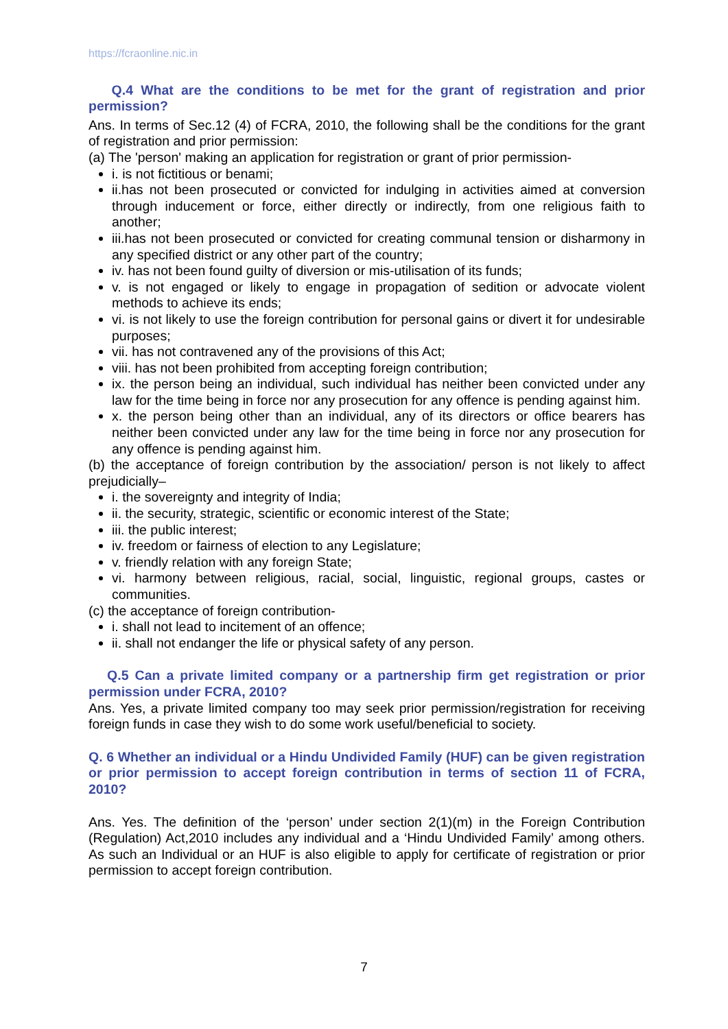https://fcraonline.nic.in
Q.4 What are the conditions to be met for the grant of registration and prior permission?
Ans. In terms of Sec.12 (4) of FCRA, 2010, the following shall be the conditions for the grant of registration and prior permission:
(a) The 'person' making an application for registration or grant of prior permission-
i. is not fictitious or benami;
ii.has not been prosecuted or convicted for indulging in activities aimed at conversion through inducement or force, either directly or indirectly, from one religious faith to another;
iii.has not been prosecuted or convicted for creating communal tension or disharmony in any specified district or any other part of the country;
iv. has not been found guilty of diversion or mis-utilisation of its funds;
v. is not engaged or likely to engage in propagation of sedition or advocate violent methods to achieve its ends;
vi. is not likely to use the foreign contribution for personal gains or divert it for undesirable purposes;
vii. has not contravened any of the provisions of this Act;
viii. has not been prohibited from accepting foreign contribution;
ix. the person being an individual, such individual has neither been convicted under any law for the time being in force nor any prosecution for any offence is pending against him.
x. the person being other than an individual, any of its directors or office bearers has neither been convicted under any law for the time being in force nor any prosecution for any offence is pending against him.
(b) the acceptance of foreign contribution by the association/ person is not likely to affect prejudicially–
i. the sovereignty and integrity of India;
ii. the security, strategic, scientific or economic interest of the State;
iii. the public interest;
iv. freedom or fairness of election to any Legislature;
v. friendly relation with any foreign State;
vi. harmony between religious, racial, social, linguistic, regional groups, castes or communities.
(c) the acceptance of foreign contribution-
i. shall not lead to incitement of an offence;
ii. shall not endanger the life or physical safety of any person.
Q.5 Can a private limited company or a partnership firm get registration or prior permission under FCRA, 2010?
Ans. Yes, a private limited company too may seek prior permission/registration for receiving foreign funds in case they wish to do some work useful/beneficial to society.
Q. 6 Whether an individual or a Hindu Undivided Family (HUF) can be given registration or prior permission to accept foreign contribution in terms of section 11 of FCRA, 2010?
Ans. Yes. The definition of the ‘person’ under section 2(1)(m) in the Foreign Contribution (Regulation) Act,2010 includes any individual and a ‘Hindu Undivided Family’ among others. As such an Individual or an HUF is also eligible to apply for certificate of registration or prior permission to accept foreign contribution.
7